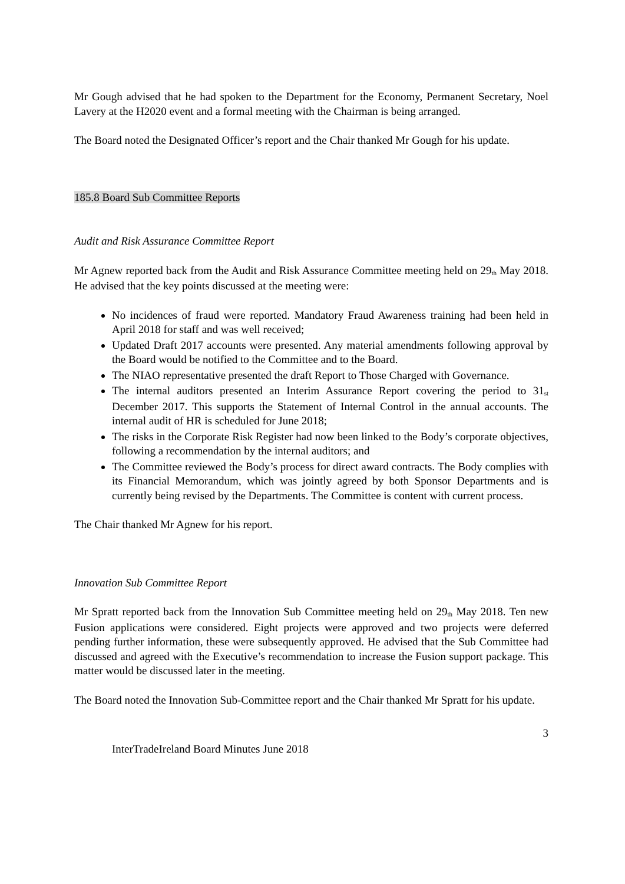Mr Gough advised that he had spoken to the Department for the Economy, Permanent Secretary, Noel Lavery at the H2020 event and a formal meeting with the Chairman is being arranged.
The Board noted the Designated Officer’s report and the Chair thanked Mr Gough for his update.
185.8 Board Sub Committee Reports
Audit and Risk Assurance Committee Report
Mr Agnew reported back from the Audit and Risk Assurance Committee meeting held on 29<sup>th</sup> May 2018. He advised that the key points discussed at the meeting were:
No incidences of fraud were reported. Mandatory Fraud Awareness training had been held in April 2018 for staff and was well received;
Updated Draft 2017 accounts were presented. Any material amendments following approval by the Board would be notified to the Committee and to the Board.
The NIAO representative presented the draft Report to Those Charged with Governance.
The internal auditors presented an Interim Assurance Report covering the period to 31<sup>st</sup> December 2017. This supports the Statement of Internal Control in the annual accounts. The internal audit of HR is scheduled for June 2018;
The risks in the Corporate Risk Register had now been linked to the Body’s corporate objectives, following a recommendation by the internal auditors; and
The Committee reviewed the Body’s process for direct award contracts. The Body complies with its Financial Memorandum, which was jointly agreed by both Sponsor Departments and is currently being revised by the Departments. The Committee is content with current process.
The Chair thanked Mr Agnew for his report.
Innovation Sub Committee Report
Mr Spratt reported back from the Innovation Sub Committee meeting held on 29<sup>th</sup> May 2018. Ten new Fusion applications were considered. Eight projects were approved and two projects were deferred pending further information, these were subsequently approved. He advised that the Sub Committee had discussed and agreed with the Executive’s recommendation to increase the Fusion support package. This matter would be discussed later in the meeting.
The Board noted the Innovation Sub-Committee report and the Chair thanked Mr Spratt for his update.
3
InterTradeIreland Board Minutes June 2018